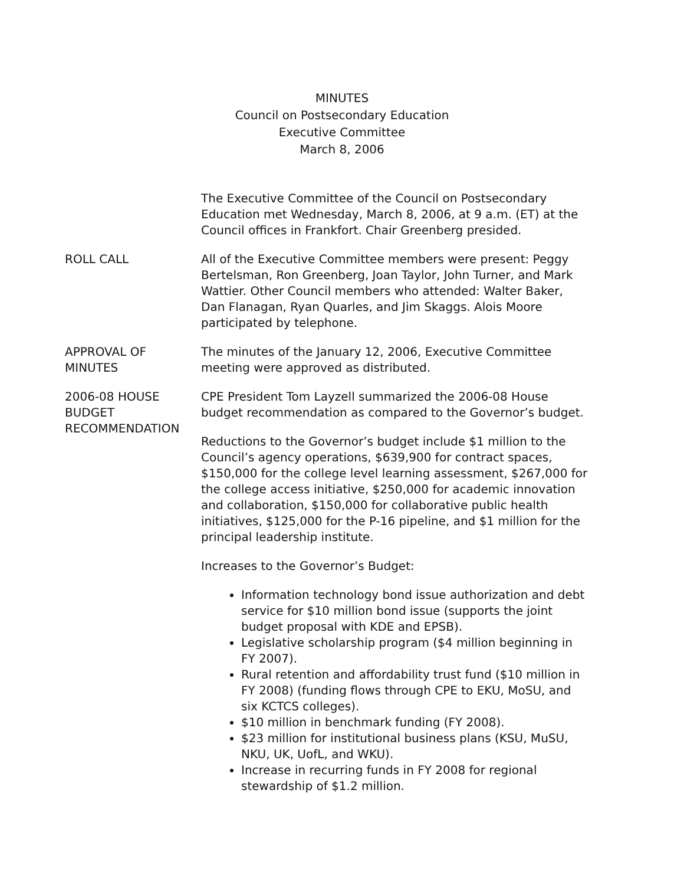MINUTES
Council on Postsecondary Education
Executive Committee
March 8, 2006
The Executive Committee of the Council on Postsecondary Education met Wednesday, March 8, 2006, at 9 a.m. (ET) at the Council offices in Frankfort. Chair Greenberg presided.
ROLL CALL All of the Executive Committee members were present: Peggy Bertelsman, Ron Greenberg, Joan Taylor, John Turner, and Mark Wattier. Other Council members who attended: Walter Baker, Dan Flanagan, Ryan Quarles, and Jim Skaggs. Alois Moore participated by telephone.
APPROVAL OF
MINUTES
The minutes of the January 12, 2006, Executive Committee meeting were approved as distributed.
2006-08 HOUSE
BUDGET
RECOMMENDATION
CPE President Tom Layzell summarized the 2006-08 House budget recommendation as compared to the Governor’s budget.
Reductions to the Governor’s budget include $1 million to the Council’s agency operations, $639,900 for contract spaces, $150,000 for the college level learning assessment, $267,000 for the college access initiative, $250,000 for academic innovation and collaboration, $150,000 for collaborative public health initiatives, $125,000 for the P-16 pipeline, and $1 million for the principal leadership institute.
Increases to the Governor’s Budget:
Information technology bond issue authorization and debt service for $10 million bond issue (supports the joint budget proposal with KDE and EPSB).
Legislative scholarship program ($4 million beginning in FY 2007).
Rural retention and affordability trust fund ($10 million in FY 2008) (funding flows through CPE to EKU, MoSU, and six KCTCS colleges).
$10 million in benchmark funding (FY 2008).
$23 million for institutional business plans (KSU, MuSU, NKU, UK, UofL, and WKU).
Increase in recurring funds in FY 2008 for regional stewardship of $1.2 million.